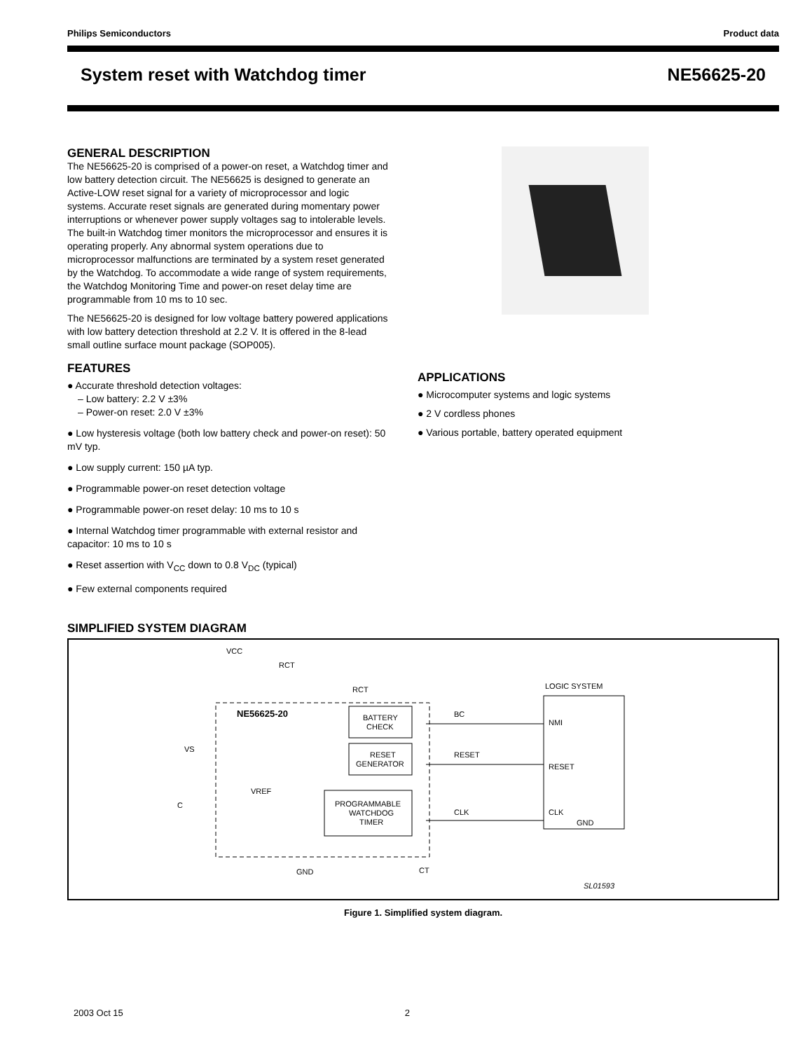Philips Semiconductors Product data
System reset with Watchdog timer NE56625-20
GENERAL DESCRIPTION
The NE56625-20 is comprised of a power-on reset, a Watchdog timer and low battery detection circuit. The NE56625 is designed to generate an Active-LOW reset signal for a variety of microprocessor and logic systems. Accurate reset signals are generated during momentary power interruptions or whenever power supply voltages sag to intolerable levels. The built-in Watchdog timer monitors the microprocessor and ensures it is operating properly. Any abnormal system operations due to microprocessor malfunctions are terminated by a system reset generated by the Watchdog. To accommodate a wide range of system requirements, the Watchdog Monitoring Time and power-on reset delay time are programmable from 10 ms to 10 sec.
The NE56625-20 is designed for low voltage battery powered applications with low battery detection threshold at 2.2 V. It is offered in the 8-lead small outline surface mount package (SOP005).
FEATURES
● Accurate threshold detection voltages:
– Low battery: 2.2 V ±3%
– Power-on reset: 2.0 V ±3%
● Low hysteresis voltage (both low battery check and power-on reset): 50 mV typ.
● Low supply current: 150 µA typ.
● Programmable power-on reset detection voltage
● Programmable power-on reset delay: 10 ms to 10 s
● Internal Watchdog timer programmable with external resistor and capacitor: 10 ms to 10 s
● Reset assertion with V<sub>CC</sub> down to 0.8 V<sub>DC</sub> (typical)
● Few external components required
APPLICATIONS
● Microcomputer systems and logic systems
● 2 V cordless phones
● Various portable, battery operated equipment
SIMPLIFIED SYSTEM DIAGRAM
NE56625-20
VCC
RCT
RCT
BATTERY
CHECK
RESET
GENERATOR
PROGRAMMABLE
WATCHDOG
TIMER
VS
VREF
C
BC
RESET
CLK
GND
CT
LOGIC SYSTEM
NMI
RESET
CLK
GND
SL01593
Figure 1. Simplified system diagram.
2003 Oct 15 2